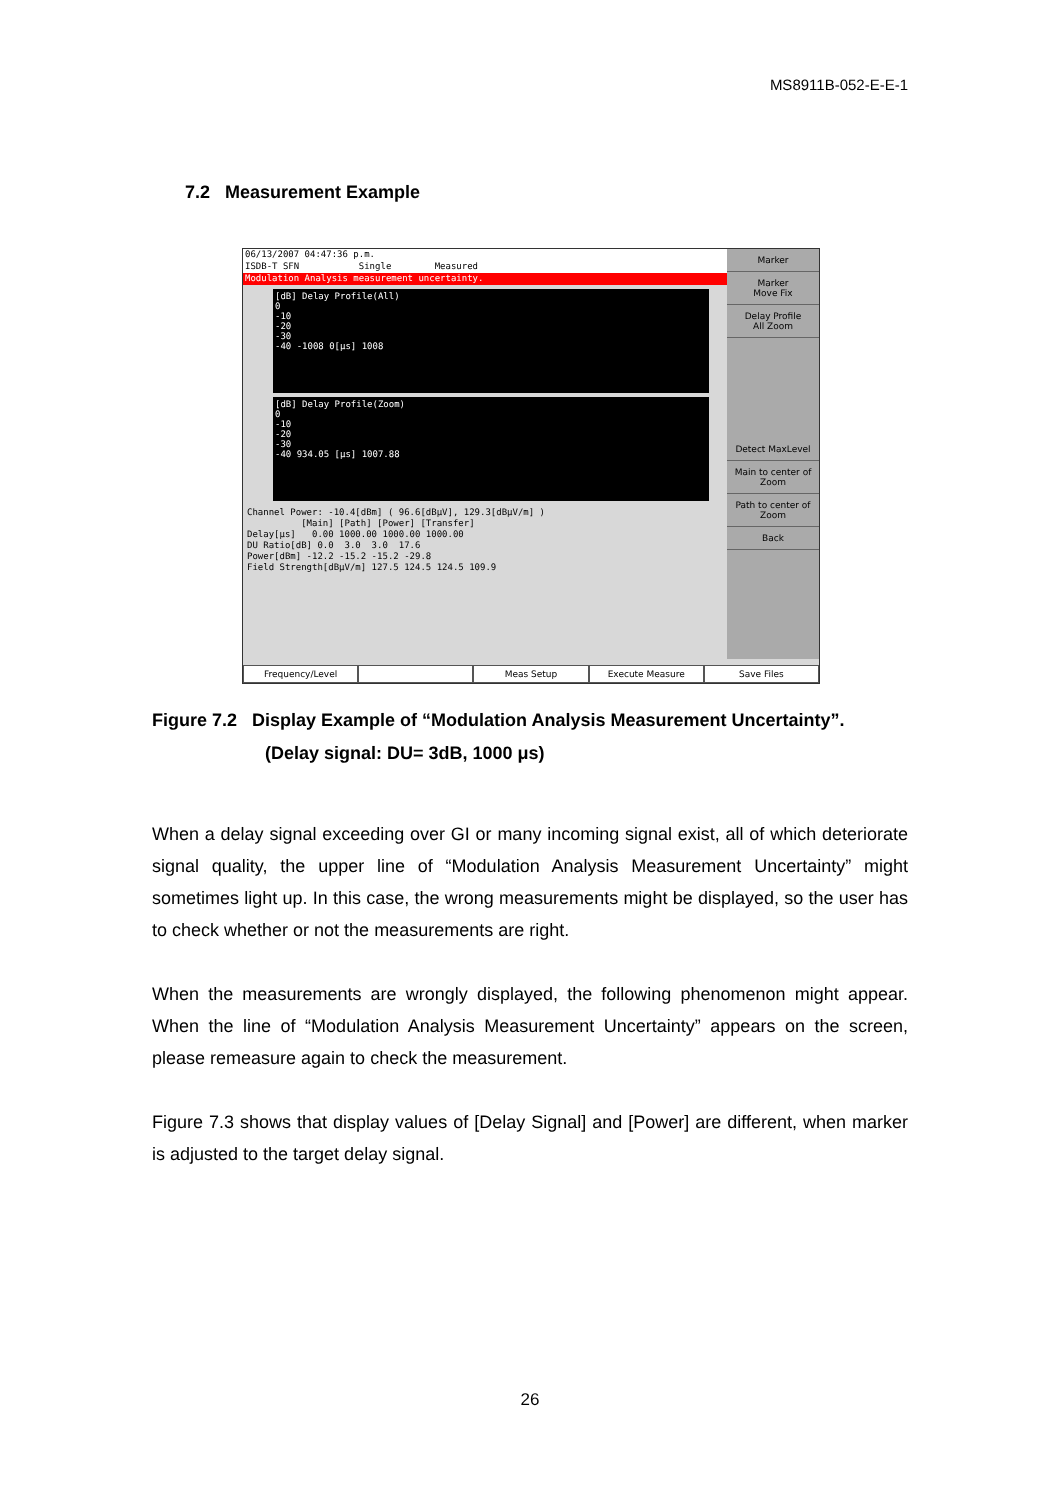MS8911B-052-E-E-1
7.2 Measurement Example
Marker
Marker
Move Fix
Delay Profile
All Zoom
Detect MaxLevel
Main to center of Zoom
Path to center of Zoom
Back
06/13/2007 04:47:36 p.m.
ISDB-T SFN Single Measured
Modulation Analysis measurement uncertainty.
[dB] Delay Profile(All)
0
-10
-20
-30
-40 -1008 0[μs] 1008
[dB] Delay Profile(Zoom)
0
-10
-20
-30
-40 934.05 [μs] 1007.88
Channel Power: -10.4[dBm] ( 96.6[dBμV], 129.3[dBμV/m] ) [Main] [Path] [Power] [Transfer] Delay[μs] 0.00 1000.00 1000.00 1000.00 DU Ratio[dB] 0.0 3.0 3.0 17.6 Power[dBm] -12.2 -15.2 -15.2 -29.8 Field Strength[dBμV/m] 127.5 124.5 124.5 109.9
Frequency/Level Meas Setup Execute Measure Save Files
Figure 7.2 Display Example of “Modulation Analysis Measurement Uncertainty”.
(Delay signal: DU= 3dB, 1000 μs)
When a delay signal exceeding over GI or many incoming signal exist, all of which deteriorate signal quality, the upper line of “Modulation Analysis Measurement Uncertainty” might sometimes light up. In this case, the wrong measurements might be displayed, so the user has to check whether or not the measurements are right.
When the measurements are wrongly displayed, the following phenomenon might appear. When the line of “Modulation Analysis Measurement Uncertainty” appears on the screen, please remeasure again to check the measurement.
Figure 7.3 shows that display values of [Delay Signal] and [Power] are different, when marker is adjusted to the target delay signal.
26